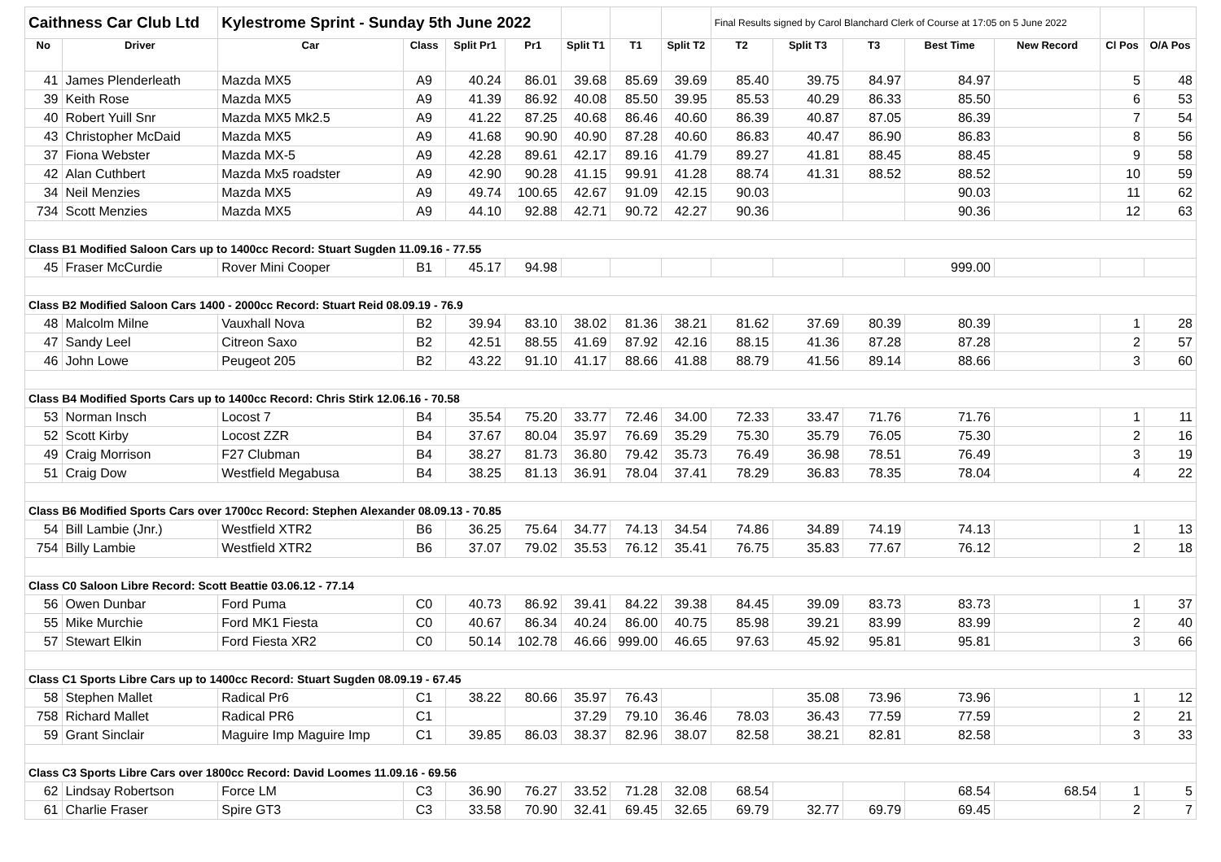| Caithness Car Club Ltd | | Kylestrome Sprint - Sunday 5th June 2022 | | | | | | | Final Results signed by Carol Blanchard Clerk of Course at 17:05 on 5 June 2022 | | | | | | |
| No | Driver | Car | Class | Split Pr1 | Pr1 | Split T1 | T1 | Split T2 | T2 | Split T3 | T3 | Best Time | New Record | Cl Pos | O/A Pos |
| 41 | James Plenderleath | Mazda MX5 | A9 | 40.24 | 86.01 | 39.68 | 85.69 | 39.69 | 85.40 | 39.75 | 84.97 | 84.97 | | 5 | 48 |
| 39 | Keith Rose | Mazda MX5 | A9 | 41.39 | 86.92 | 40.08 | 85.50 | 39.95 | 85.53 | 40.29 | 86.33 | 85.50 | | 6 | 53 |
| 40 | Robert Yuill Snr | Mazda MX5 Mk2.5 | A9 | 41.22 | 87.25 | 40.68 | 86.46 | 40.60 | 86.39 | 40.87 | 87.05 | 86.39 | | 7 | 54 |
| 43 | Christopher McDaid | Mazda MX5 | A9 | 41.68 | 90.90 | 40.90 | 87.28 | 40.60 | 86.83 | 40.47 | 86.90 | 86.83 | | 8 | 56 |
| 37 | Fiona Webster | Mazda MX-5 | A9 | 42.28 | 89.61 | 42.17 | 89.16 | 41.79 | 89.27 | 41.81 | 88.45 | 88.45 | | 9 | 58 |
| 42 | Alan Cuthbert | Mazda Mx5 roadster | A9 | 42.90 | 90.28 | 41.15 | 99.91 | 41.28 | 88.74 | 41.31 | 88.52 | 88.52 | | 10 | 59 |
| 34 | Neil Menzies | Mazda MX5 | A9 | 49.74 | 100.65 | 42.67 | 91.09 | 42.15 | 90.03 | | | 90.03 | | 11 | 62 |
| 734 | Scott Menzies | Mazda MX5 | A9 | 44.10 | 92.88 | 42.71 | 90.72 | 42.27 | 90.36 | | | 90.36 | | 12 | 63 |
| Class B1 Modified Saloon Cars up to 1400cc Record: Stuart Sugden 11.09.16 - 77.55 | | | | | | | | | | | | | | | |
| 45 | Fraser McCurdie | Rover Mini Cooper | B1 | 45.17 | 94.98 | | | | | | | 999.00 | | | |
| Class B2 Modified Saloon Cars 1400 - 2000cc Record: Stuart Reid 08.09.19 - 76.9 | | | | | | | | | | | | | | | |
| 48 | Malcolm Milne | Vauxhall Nova | B2 | 39.94 | 83.10 | 38.02 | 81.36 | 38.21 | 81.62 | 37.69 | 80.39 | 80.39 | | 1 | 28 |
| 47 | Sandy Leel | Citreon Saxo | B2 | 42.51 | 88.55 | 41.69 | 87.92 | 42.16 | 88.15 | 41.36 | 87.28 | 87.28 | | 2 | 57 |
| 46 | John Lowe | Peugeot 205 | B2 | 43.22 | 91.10 | 41.17 | 88.66 | 41.88 | 88.79 | 41.56 | 89.14 | 88.66 | | 3 | 60 |
| Class B4 Modified Sports Cars up to 1400cc Record: Chris Stirk 12.06.16 - 70.58 | | | | | | | | | | | | | | | |
| 53 | Norman Insch | Locost 7 | B4 | 35.54 | 75.20 | 33.77 | 72.46 | 34.00 | 72.33 | 33.47 | 71.76 | 71.76 | | 1 | 11 |
| 52 | Scott Kirby | Locost ZZR | B4 | 37.67 | 80.04 | 35.97 | 76.69 | 35.29 | 75.30 | 35.79 | 76.05 | 75.30 | | 2 | 16 |
| 49 | Craig Morrison | F27 Clubman | B4 | 38.27 | 81.73 | 36.80 | 79.42 | 35.73 | 76.49 | 36.98 | 78.51 | 76.49 | | 3 | 19 |
| 51 | Craig Dow | Westfield Megabusa | B4 | 38.25 | 81.13 | 36.91 | 78.04 | 37.41 | 78.29 | 36.83 | 78.35 | 78.04 | | 4 | 22 |
| Class B6 Modified Sports Cars over 1700cc Record: Stephen Alexander 08.09.13 - 70.85 | | | | | | | | | | | | | | | |
| 54 | Bill Lambie (Jnr.) | Westfield XTR2 | B6 | 36.25 | 75.64 | 34.77 | 74.13 | 34.54 | 74.86 | 34.89 | 74.19 | 74.13 | | 1 | 13 |
| 754 | Billy Lambie | Westfield XTR2 | B6 | 37.07 | 79.02 | 35.53 | 76.12 | 35.41 | 76.75 | 35.83 | 77.67 | 76.12 | | 2 | 18 |
| Class C0 Saloon Libre Record: Scott Beattie 03.06.12 - 77.14 | | | | | | | | | | | | | | | |
| 56 | Owen Dunbar | Ford Puma | C0 | 40.73 | 86.92 | 39.41 | 84.22 | 39.38 | 84.45 | 39.09 | 83.73 | 83.73 | | 1 | 37 |
| 55 | Mike Murchie | Ford MK1 Fiesta | C0 | 40.67 | 86.34 | 40.24 | 86.00 | 40.75 | 85.98 | 39.21 | 83.99 | 83.99 | | 2 | 40 |
| 57 | Stewart Elkin | Ford Fiesta XR2 | C0 | 50.14 | 102.78 | 46.66 | 999.00 | 46.65 | 97.63 | 45.92 | 95.81 | 95.81 | | 3 | 66 |
| Class C1 Sports Libre Cars up to 1400cc Record: Stuart Sugden 08.09.19 - 67.45 | | | | | | | | | | | | | | | |
| 58 | Stephen Mallet | Radical Pr6 | C1 | 38.22 | 80.66 | 35.97 | 76.43 | | | 35.08 | 73.96 | 73.96 | | 1 | 12 |
| 758 | Richard Mallet | Radical PR6 | C1 | | | 37.29 | 79.10 | 36.46 | 78.03 | 36.43 | 77.59 | 77.59 | | 2 | 21 |
| 59 | Grant Sinclair | Maguire Imp Maguire Imp | C1 | 39.85 | 86.03 | 38.37 | 82.96 | 38.07 | 82.58 | 38.21 | 82.81 | 82.58 | | 3 | 33 |
| Class C3 Sports Libre Cars over 1800cc Record: David Loomes 11.09.16 - 69.56 | | | | | | | | | | | | | | | |
| 62 | Lindsay Robertson | Force LM | C3 | 36.90 | 76.27 | 33.52 | 71.28 | 32.08 | 68.54 | | | 68.54 | 68.54 | 1 | 5 |
| 61 | Charlie Fraser | Spire GT3 | C3 | 33.58 | 70.90 | 32.41 | 69.45 | 32.65 | 69.79 | 32.77 | 69.79 | 69.45 | | 2 | 7 |